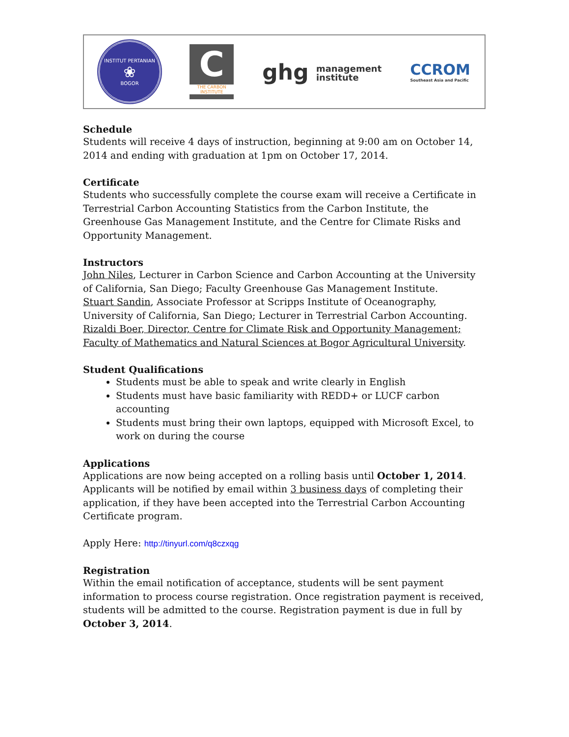INSTITUT PERTANIAN
❀
BOGOR
C
THE CARBON INSTITUTE
ghg management
institute
CCROM
Southeast Asia and Pacific
Schedule
Students will receive 4 days of instruction, beginning at 9:00 am on October 14, 2014 and ending with graduation at 1pm on October 17, 2014.
Certificate
Students who successfully complete the course exam will receive a Certificate in Terrestrial Carbon Accounting Statistics from the Carbon Institute, the Greenhouse Gas Management Institute, and the Centre for Climate Risks and Opportunity Management.
Instructors
John Niles, Lecturer in Carbon Science and Carbon Accounting at the University of California, San Diego; Faculty Greenhouse Gas Management Institute.
Stuart Sandin, Associate Professor at Scripps Institute of Oceanography, University of California, San Diego; Lecturer in Terrestrial Carbon Accounting.
Rizaldi Boer, Director, Centre for Climate Risk and Opportunity Management; Faculty of Mathematics and Natural Sciences at Bogor Agricultural University.
Student Qualifications
Students must be able to speak and write clearly in English
Students must have basic familiarity with REDD+ or LUCF carbon accounting
Students must bring their own laptops, equipped with Microsoft Excel, to work on during the course
Applications
Applications are now being accepted on a rolling basis until October 1, 2014. Applicants will be notified by email within 3 business days of completing their application, if they have been accepted into the Terrestrial Carbon Accounting Certificate program.
Apply Here: http://tinyurl.com/q8czxqg
Registration
Within the email notification of acceptance, students will be sent payment information to process course registration. Once registration payment is received, students will be admitted to the course. Registration payment is due in full by October 3, 2014.